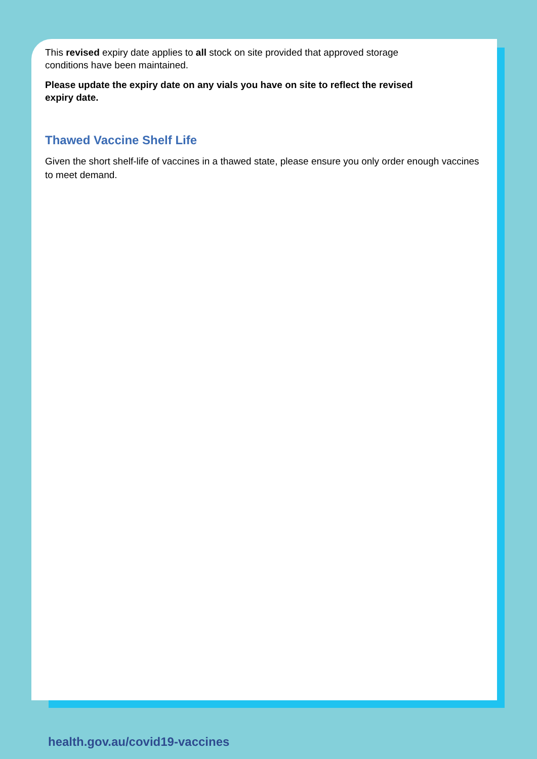This revised expiry date applies to all stock on site provided that approved storage
conditions have been maintained.
Please update the expiry date on any vials you have on site to reflect the revised
expiry date.
Thawed Vaccine Shelf Life
Given the short shelf-life of vaccines in a thawed state, please ensure you only order enough vaccines to meet demand.
health.gov.au/covid19-vaccines